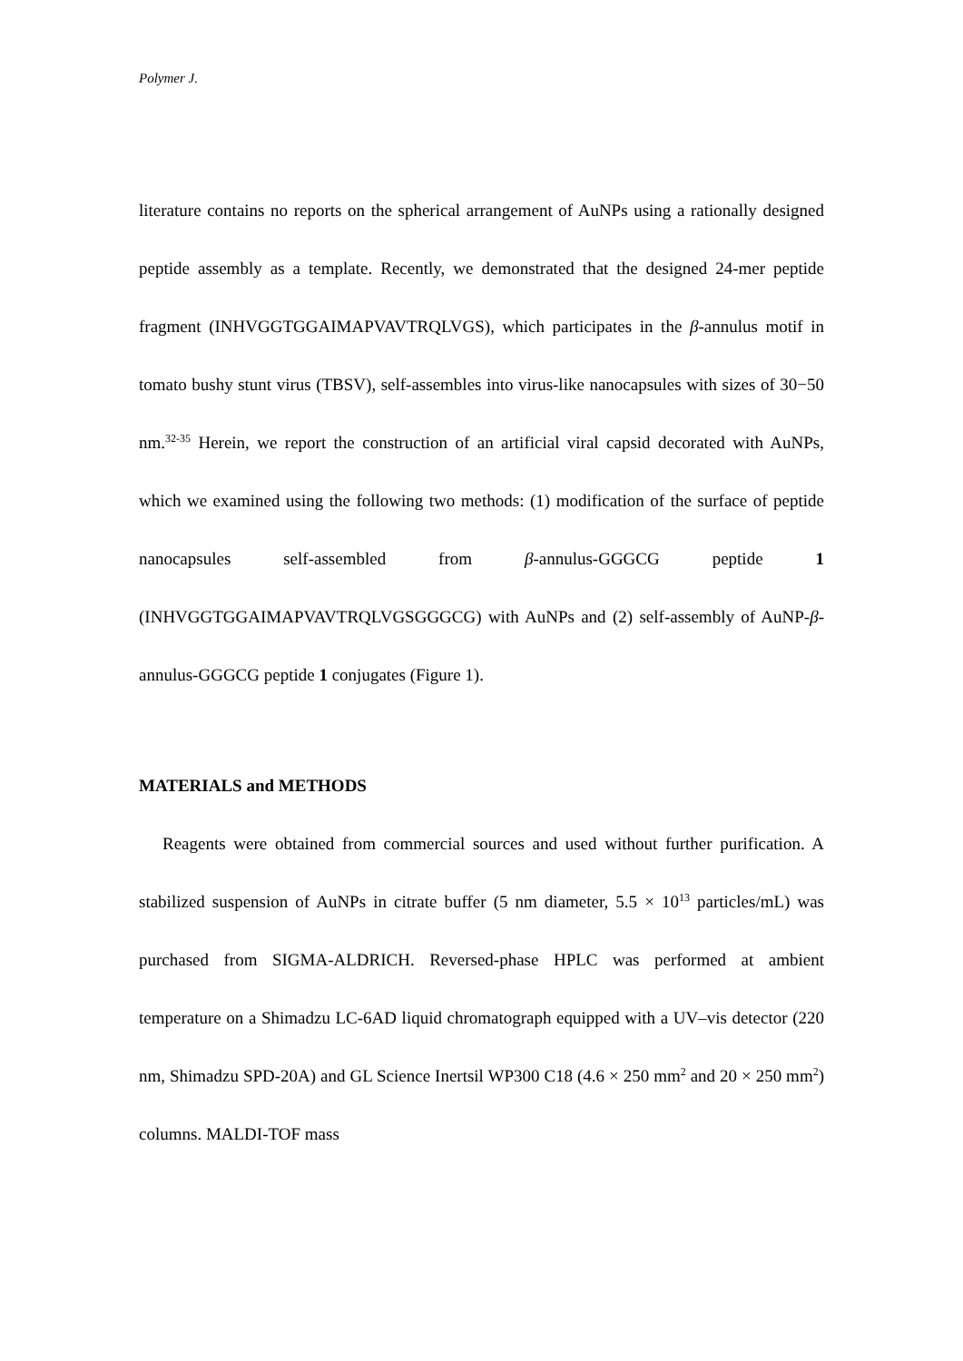Polymer J.
literature contains no reports on the spherical arrangement of AuNPs using a rationally designed peptide assembly as a template. Recently, we demonstrated that the designed 24-mer peptide fragment (INHVGGTGGAIMAPVAVTRQLVGS), which participates in the β-annulus motif in tomato bushy stunt virus (TBSV), self-assembles into virus-like nanocapsules with sizes of 30−50 nm.<sup>32-35</sup> Herein, we report the construction of an artificial viral capsid decorated with AuNPs, which we examined using the following two methods: (1) modification of the surface of peptide nanocapsules self-assembled from β-annulus-GGGCG peptide 1 (INHVGGTGGAIMAPVAVTRQLVGSGGGCG) with AuNPs and (2) self-assembly of AuNP-β-annulus-GGGCG peptide 1 conjugates (Figure 1).
MATERIALS and METHODS
Reagents were obtained from commercial sources and used without further purification. A stabilized suspension of AuNPs in citrate buffer (5 nm diameter, 5.5 × 10<sup>13</sup> particles/mL) was purchased from SIGMA-ALDRICH. Reversed-phase HPLC was performed at ambient temperature on a Shimadzu LC-6AD liquid chromatograph equipped with a UV–vis detector (220 nm, Shimadzu SPD-20A) and GL Science Inertsil WP300 C18 (4.6 × 250 mm<sup>2</sup> and 20 × 250 mm<sup>2</sup>) columns. MALDI-TOF mass